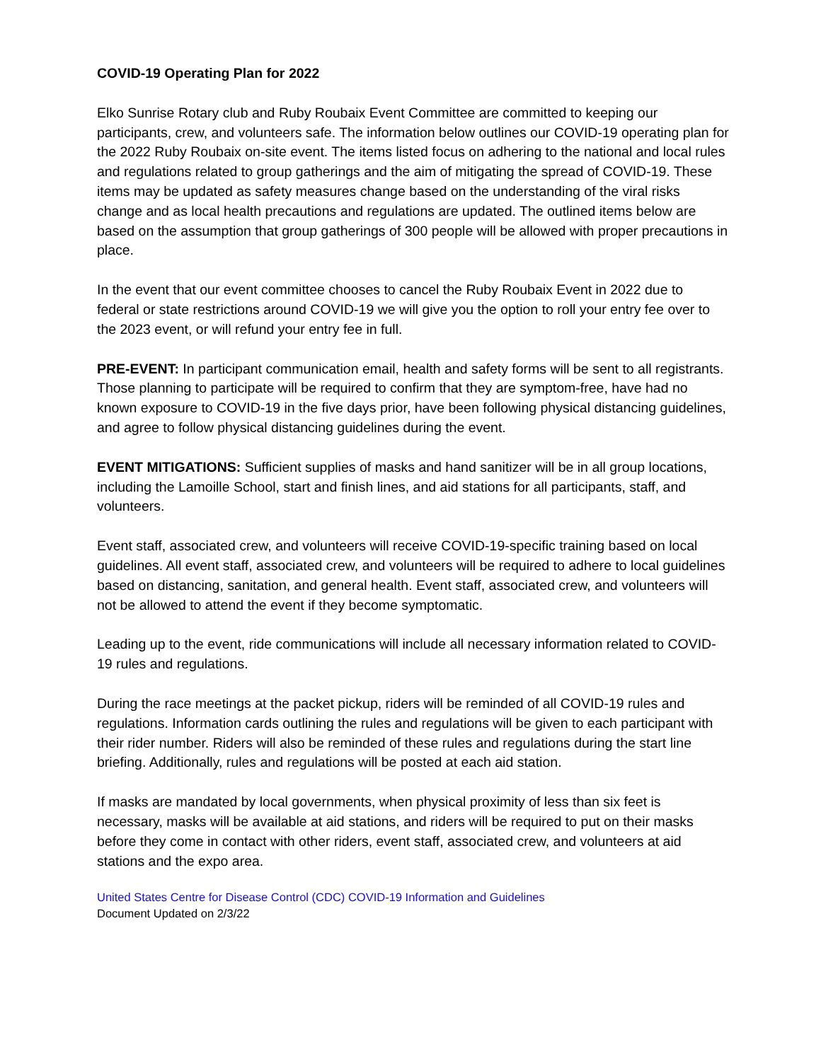COVID-19 Operating Plan for 2022
Elko Sunrise Rotary club and Ruby Roubaix Event Committee are committed to keeping our participants, crew, and volunteers safe. The information below outlines our COVID-19 operating plan for the 2022 Ruby Roubaix on-site event. The items listed focus on adhering to the national and local rules and regulations related to group gatherings and the aim of mitigating the spread of COVID-19. These items may be updated as safety measures change based on the understanding of the viral risks change and as local health precautions and regulations are updated. The outlined items below are based on the assumption that group gatherings of 300 people will be allowed with proper precautions in place.
In the event that our event committee chooses to cancel the Ruby Roubaix Event in 2022 due to federal or state restrictions around COVID-19 we will give you the option to roll your entry fee over to the 2023 event, or will refund your entry fee in full.
PRE-EVENT: In participant communication email, health and safety forms will be sent to all registrants. Those planning to participate will be required to confirm that they are symptom-free, have had no known exposure to COVID-19 in the five days prior, have been following physical distancing guidelines, and agree to follow physical distancing guidelines during the event.
EVENT MITIGATIONS: Sufficient supplies of masks and hand sanitizer will be in all group locations, including the Lamoille School, start and finish lines, and aid stations for all participants, staff, and volunteers.
Event staff, associated crew, and volunteers will receive COVID-19-specific training based on local guidelines. All event staff, associated crew, and volunteers will be required to adhere to local guidelines based on distancing, sanitation, and general health. Event staff, associated crew, and volunteers will not be allowed to attend the event if they become symptomatic.
Leading up to the event, ride communications will include all necessary information related to COVID-19 rules and regulations.
During the race meetings at the packet pickup, riders will be reminded of all COVID-19 rules and regulations. Information cards outlining the rules and regulations will be given to each participant with their rider number. Riders will also be reminded of these rules and regulations during the start line briefing. Additionally, rules and regulations will be posted at each aid station.
If masks are mandated by local governments, when physical proximity of less than six feet is necessary, masks will be available at aid stations, and riders will be required to put on their masks before they come in contact with other riders, event staff, associated crew, and volunteers at aid stations and the expo area.
United States Centre for Disease Control (CDC) COVID-19 Information and Guidelines
Document Updated on 2/3/22